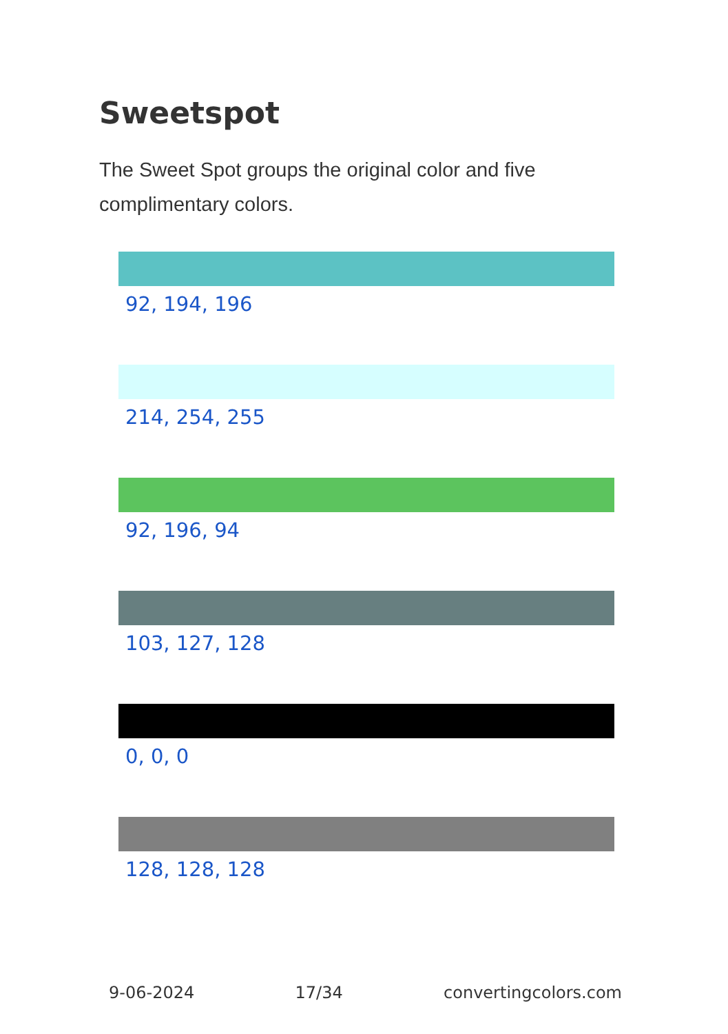Sweetspot
The Sweet Spot groups the original color and five complimentary colors.
92, 194, 196
214, 254, 255
92, 196, 94
103, 127, 128
0, 0, 0
128, 128, 128
9-06-2024 17/34 convertingcolors.com